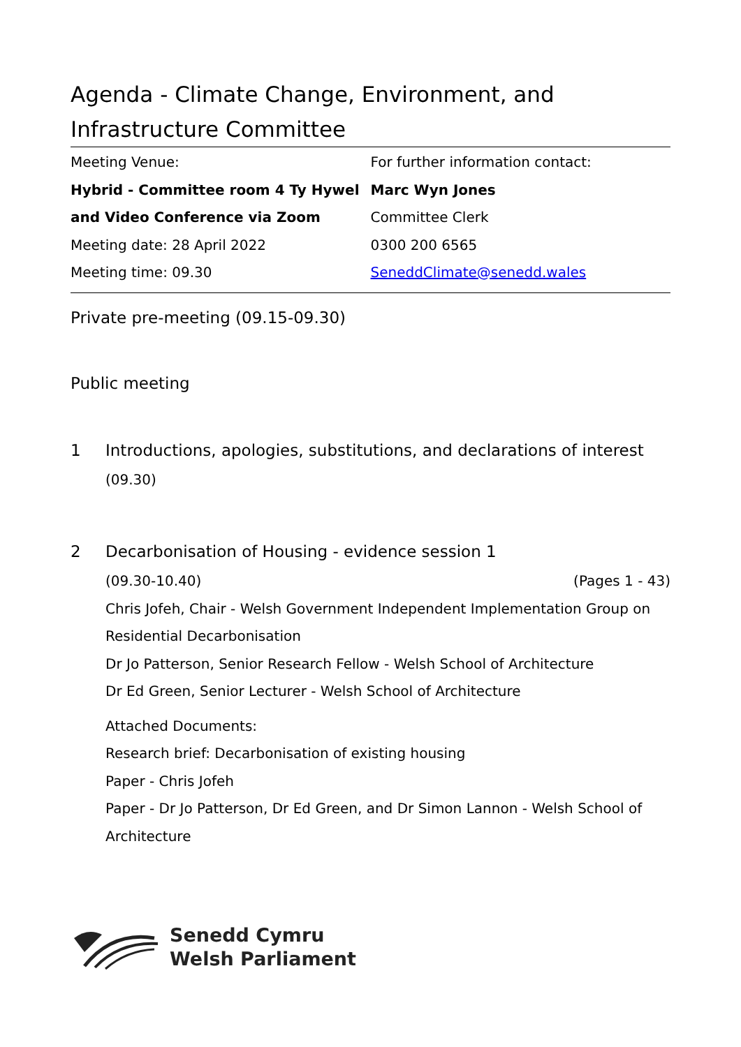Agenda - Climate Change, Environment, and Infrastructure Committee
| Meeting Venue: | For further information contact: |
| Hybrid - Committee room 4 Ty Hywel | Marc Wyn Jones |
| and Video Conference via Zoom | Committee Clerk |
| Meeting date: 28 April 2022 | 0300 200 6565 |
| Meeting time: 09.30 | SeneddClimate@senedd.wales |
Private pre-meeting (09.15-09.30)
Public meeting
1
Introductions, apologies, substitutions, and declarations of interest
(09.30)
2
Decarbonisation of Housing - evidence session 1
(09.30-10.40) (Pages 1 - 43)
Chris Jofeh, Chair - Welsh Government Independent Implementation Group on Residential Decarbonisation
Dr Jo Patterson, Senior Research Fellow - Welsh School of Architecture
Dr Ed Green, Senior Lecturer - Welsh School of Architecture
Attached Documents:
Research brief: Decarbonisation of existing housing
Paper - Chris Jofeh
Paper - Dr Jo Patterson, Dr Ed Green, and Dr Simon Lannon - Welsh School of Architecture
Senedd Cymru
Welsh Parliament